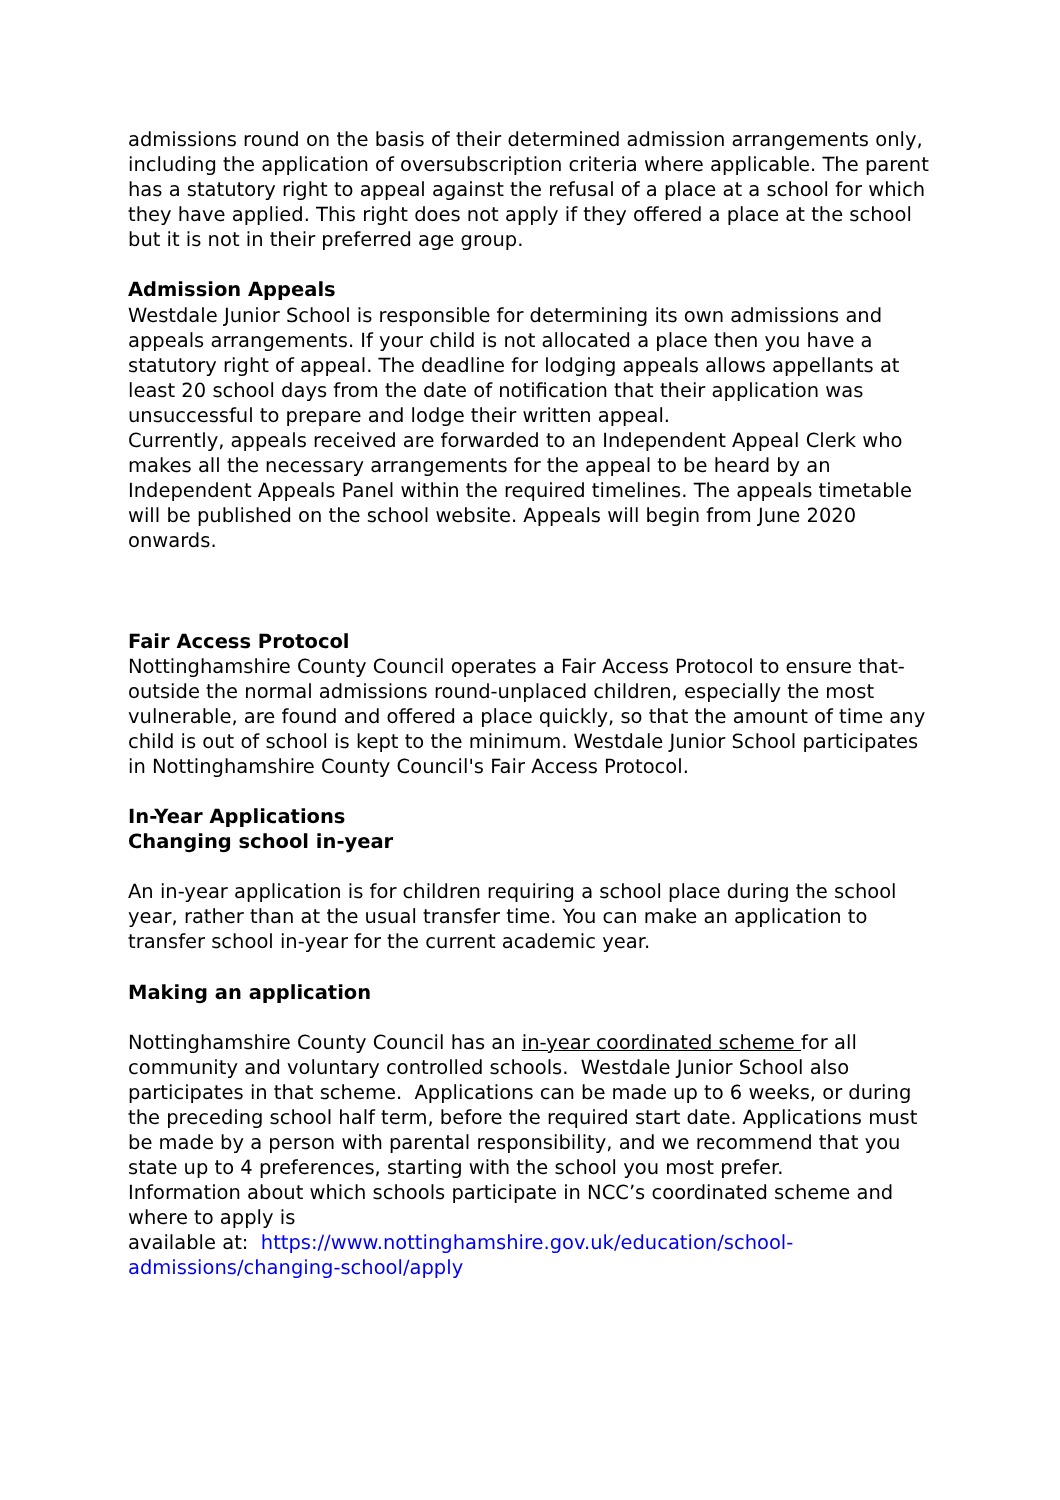admissions round on the basis of their determined admission arrangements only, including the application of oversubscription criteria where applicable. The parent has a statutory right to appeal against the refusal of a place at a school for which they have applied. This right does not apply if they offered a place at the school but it is not in their preferred age group.
Admission Appeals
Westdale Junior School is responsible for determining its own admissions and appeals arrangements. If your child is not allocated a place then you have a statutory right of appeal. The deadline for lodging appeals allows appellants at least 20 school days from the date of notification that their application was unsuccessful to prepare and lodge their written appeal.
Currently, appeals received are forwarded to an Independent Appeal Clerk who makes all the necessary arrangements for the appeal to be heard by an Independent Appeals Panel within the required timelines. The appeals timetable will be published on the school website. Appeals will begin from June 2020 onwards.
Fair Access Protocol
Nottinghamshire County Council operates a Fair Access Protocol to ensure that-outside the normal admissions round-unplaced children, especially the most vulnerable, are found and offered a place quickly, so that the amount of time any child is out of school is kept to the minimum. Westdale Junior School participates in Nottinghamshire County Council's Fair Access Protocol.
In-Year Applications
Changing school in-year
An in-year application is for children requiring a school place during the school year, rather than at the usual transfer time. You can make an application to transfer school in-year for the current academic year.
Making an application
Nottinghamshire County Council has an in-year coordinated scheme for all community and voluntary controlled schools. Westdale Junior School also participates in that scheme. Applications can be made up to 6 weeks, or during the preceding school half term, before the required start date. Applications must be made by a person with parental responsibility, and we recommend that you state up to 4 preferences, starting with the school you most prefer.
Information about which schools participate in NCC’s coordinated scheme and where to apply is
available at: https://www.nottinghamshire.gov.uk/education/school-admissions/changing-school/apply